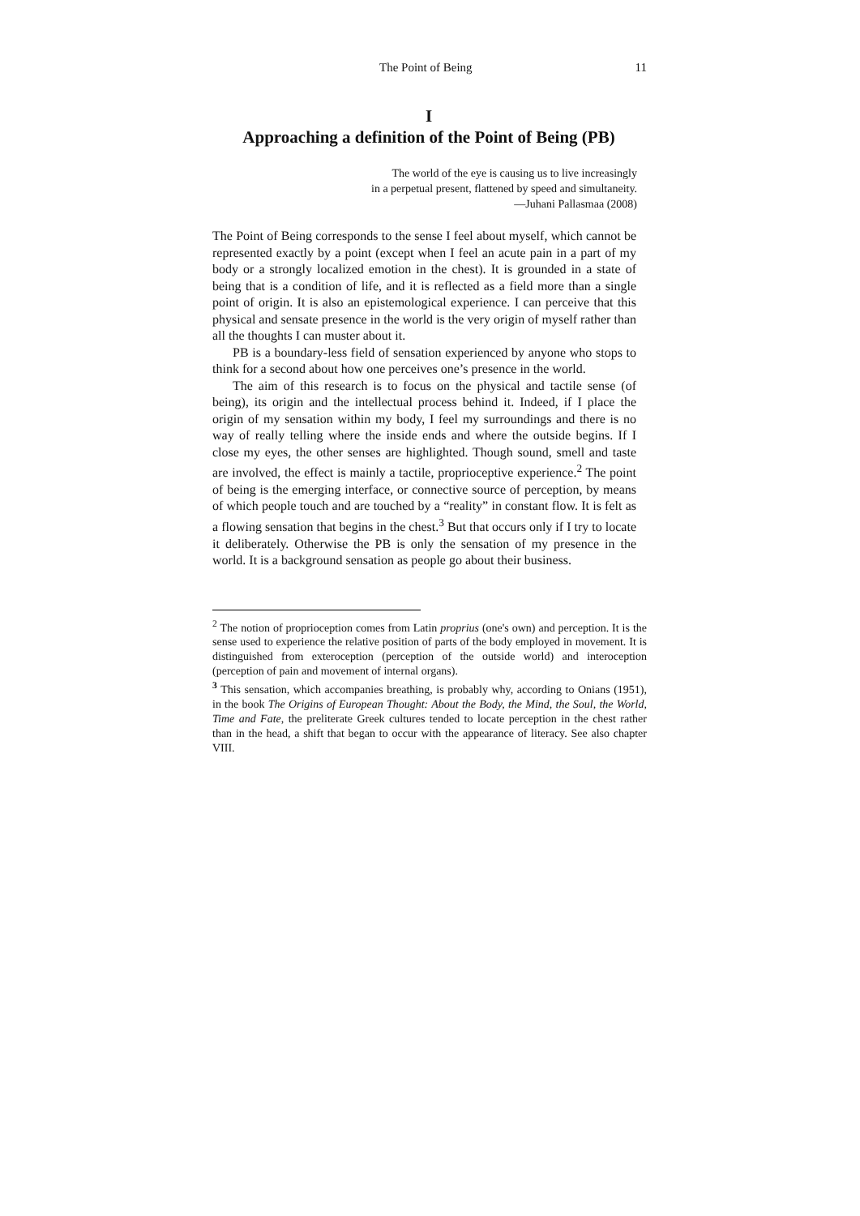The Point of Being 11
I
Approaching a definition of the Point of Being (PB)
The world of the eye is causing us to live increasingly
in a perpetual present, flattened by speed and simultaneity.
—Juhani Pallasmaa (2008)
The Point of Being corresponds to the sense I feel about myself, which cannot be represented exactly by a point (except when I feel an acute pain in a part of my body or a strongly localized emotion in the chest). It is grounded in a state of being that is a condition of life, and it is reflected as a field more than a single point of origin. It is also an epistemological experience. I can perceive that this physical and sensate presence in the world is the very origin of myself rather than all the thoughts I can muster about it.
PB is a boundary-less field of sensation experienced by anyone who stops to think for a second about how one perceives one’s presence in the world.
The aim of this research is to focus on the physical and tactile sense (of being), its origin and the intellectual process behind it. Indeed, if I place the origin of my sensation within my body, I feel my surroundings and there is no way of really telling where the inside ends and where the outside begins. If I close my eyes, the other senses are highlighted. Though sound, smell and taste are involved, the effect is mainly a tactile, proprioceptive experience.<sup>2</sup> The point of being is the emerging interface, or connective source of perception, by means of which people touch and are touched by a “reality” in constant flow. It is felt as a flowing sensation that begins in the chest.<sup>3</sup> But that occurs only if I try to locate it deliberately. Otherwise the PB is only the sensation of my presence in the world. It is a background sensation as people go about their business.
<sup>2</sup> The notion of proprioception comes from Latin proprius (one's own) and perception. It is the sense used to experience the relative position of parts of the body employed in movement. It is distinguished from exteroception (perception of the outside world) and interoception (perception of pain and movement of internal organs).
<sup>3</sup> This sensation, which accompanies breathing, is probably why, according to Onians (1951), in the book The Origins of European Thought: About the Body, the Mind, the Soul, the World, Time and Fate, the preliterate Greek cultures tended to locate perception in the chest rather than in the head, a shift that began to occur with the appearance of literacy. See also chapter VIII.